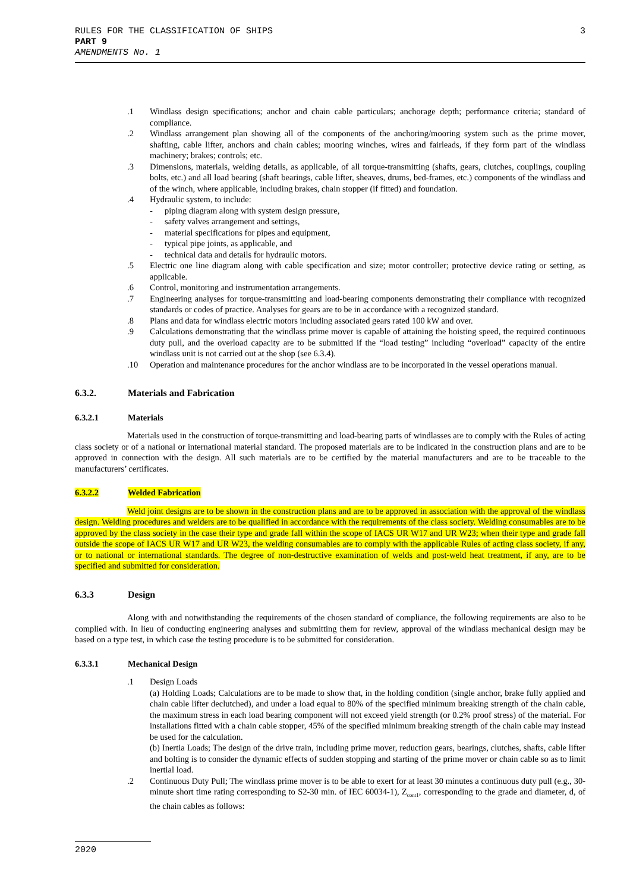RULES FOR THE CLASSIFICATION OF SHIPS
PART 9
AMENDMENTS No. 1
3
.1 Windlass design specifications; anchor and chain cable particulars; anchorage depth; performance criteria; standard of compliance.
.2 Windlass arrangement plan showing all of the components of the anchoring/mooring system such as the prime mover, shafting, cable lifter, anchors and chain cables; mooring winches, wires and fairleads, if they form part of the windlass machinery; brakes; controls; etc.
.3 Dimensions, materials, welding details, as applicable, of all torque-transmitting (shafts, gears, clutches, couplings, coupling bolts, etc.) and all load bearing (shaft bearings, cable lifter, sheaves, drums, bed-frames, etc.) components of the windlass and of the winch, where applicable, including brakes, chain stopper (if fitted) and foundation.
.4 Hydraulic system, to include:
- piping diagram along with system design pressure,
- safety valves arrangement and settings,
- material specifications for pipes and equipment,
- typical pipe joints, as applicable, and
- technical data and details for hydraulic motors.
.5 Electric one line diagram along with cable specification and size; motor controller; protective device rating or setting, as applicable.
.6 Control, monitoring and instrumentation arrangements.
.7 Engineering analyses for torque-transmitting and load-bearing components demonstrating their compliance with recognized standards or codes of practice. Analyses for gears are to be in accordance with a recognized standard.
.8 Plans and data for windlass electric motors including associated gears rated 100 kW and over.
.9 Calculations demonstrating that the windlass prime mover is capable of attaining the hoisting speed, the required continuous duty pull, and the overload capacity are to be submitted if the “load testing” including “overload” capacity of the entire windlass unit is not carried out at the shop (see 6.3.4).
.10 Operation and maintenance procedures for the anchor windlass are to be incorporated in the vessel operations manual.
6.3.2. Materials and Fabrication
6.3.2.1 Materials
Materials used in the construction of torque-transmitting and load-bearing parts of windlasses are to comply with the Rules of acting class society or of a national or international material standard. The proposed materials are to be indicated in the construction plans and are to be approved in connection with the design. All such materials are to be certified by the material manufacturers and are to be traceable to the manufacturers’ certificates.
6.3.2.2 Welded Fabrication
Weld joint designs are to be shown in the construction plans and are to be approved in association with the approval of the windlass design. Welding procedures and welders are to be qualified in accordance with the requirements of the class society. Welding consumables are to be approved by the class society in the case their type and grade fall within the scope of IACS UR W17 and UR W23; when their type and grade fall outside the scope of IACS UR W17 and UR W23, the welding consumables are to comply with the applicable Rules of acting class society, if any, or to national or international standards. The degree of non-destructive examination of welds and post-weld heat treatment, if any, are to be specified and submitted for consideration.
6.3.3 Design
Along with and notwithstanding the requirements of the chosen standard of compliance, the following requirements are also to be complied with. In lieu of conducting engineering analyses and submitting them for review, approval of the windlass mechanical design may be based on a type test, in which case the testing procedure is to be submitted for consideration.
6.3.3.1 Mechanical Design
.1 Design Loads
(a) Holding Loads; Calculations are to be made to show that, in the holding condition (single anchor, brake fully applied and chain cable lifter declutched), and under a load equal to 80% of the specified minimum breaking strength of the chain cable, the maximum stress in each load bearing component will not exceed yield strength (or 0.2% proof stress) of the material. For installations fitted with a chain cable stopper, 45% of the specified minimum breaking strength of the chain cable may instead be used for the calculation.
(b) Inertia Loads; The design of the drive train, including prime mover, reduction gears, bearings, clutches, shafts, cable lifter and bolting is to consider the dynamic effects of sudden stopping and starting of the prime mover or chain cable so as to limit inertial load.
.2 Continuous Duty Pull; The windlass prime mover is to be able to exert for at least 30 minutes a continuous duty pull (e.g., 30-minute short time rating corresponding to S2-30 min. of IEC 60034-1), Z<sub>cont1</sub>, corresponding to the grade and diameter, d, of the chain cables as follows:
2020